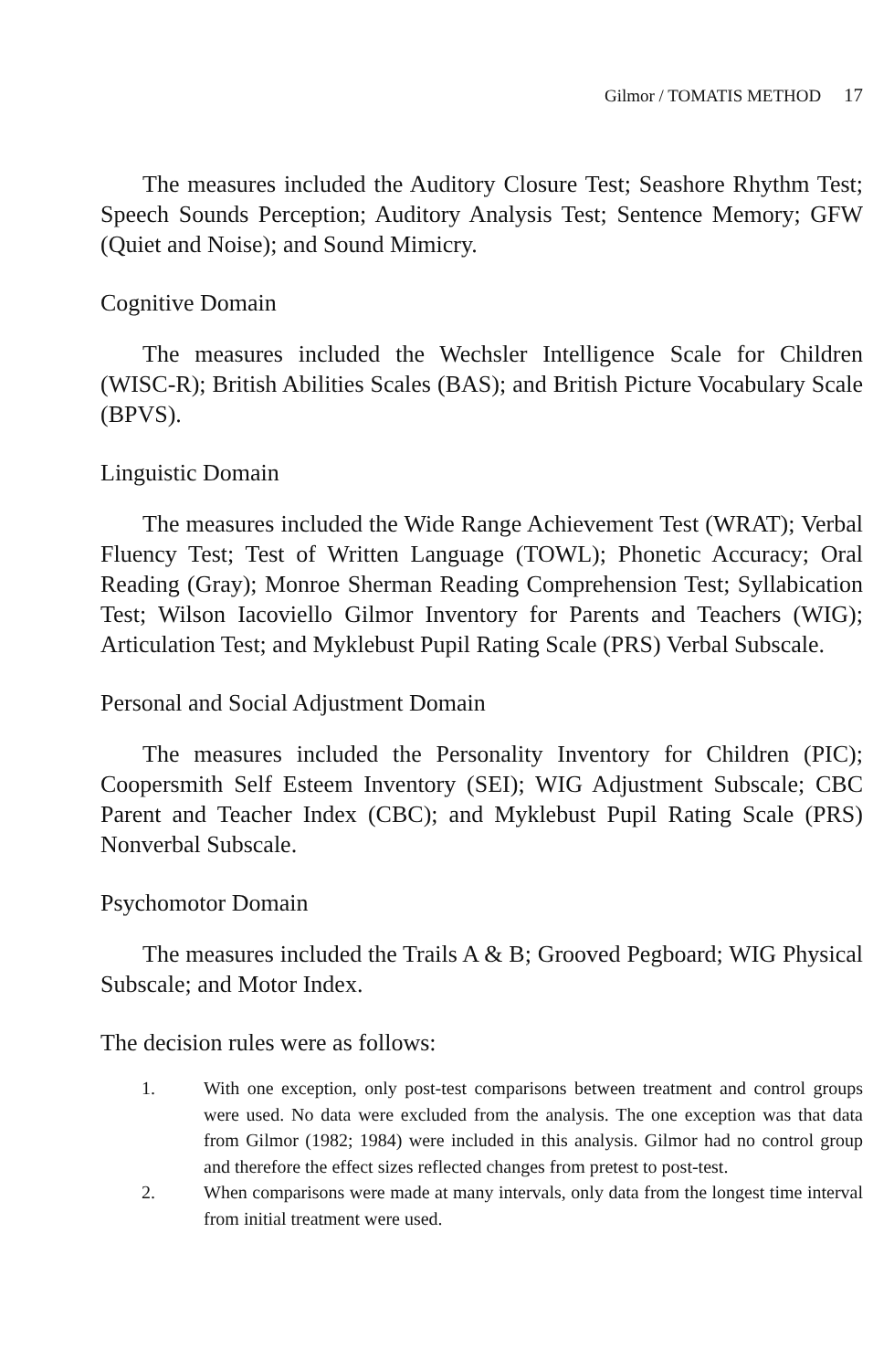Gilmor / TOMATIS METHOD 17
The measures included the Auditory Closure Test; Seashore Rhythm Test; Speech Sounds Perception; Auditory Analysis Test; Sentence Memory; GFW (Quiet and Noise); and Sound Mimicry.
Cognitive Domain
The measures included the Wechsler Intelligence Scale for Children (WISC-R); British Abilities Scales (BAS); and British Picture Vocabulary Scale (BPVS).
Linguistic Domain
The measures included the Wide Range Achievement Test (WRAT); Verbal Fluency Test; Test of Written Language (TOWL); Phonetic Accuracy; Oral Reading (Gray); Monroe Sherman Reading Comprehension Test; Syllabication Test; Wilson Iacoviello Gilmor Inventory for Parents and Teachers (WIG); Articulation Test; and Myklebust Pupil Rating Scale (PRS) Verbal Subscale.
Personal and Social Adjustment Domain
The measures included the Personality Inventory for Children (PIC); Coopersmith Self Esteem Inventory (SEI); WIG Adjustment Subscale; CBC Parent and Teacher Index (CBC); and Myklebust Pupil Rating Scale (PRS) Nonverbal Subscale.
Psychomotor Domain
The measures included the Trails A & B; Grooved Pegboard; WIG Physical Subscale; and Motor Index.
The decision rules were as follows:
1. With one exception, only post-test comparisons between treatment and control groups were used. No data were excluded from the analysis. The one exception was that data from Gilmor (1982; 1984) were included in this analysis. Gilmor had no control group and therefore the effect sizes reflected changes from pretest to post-test.
2. When comparisons were made at many intervals, only data from the longest time interval from initial treatment were used.